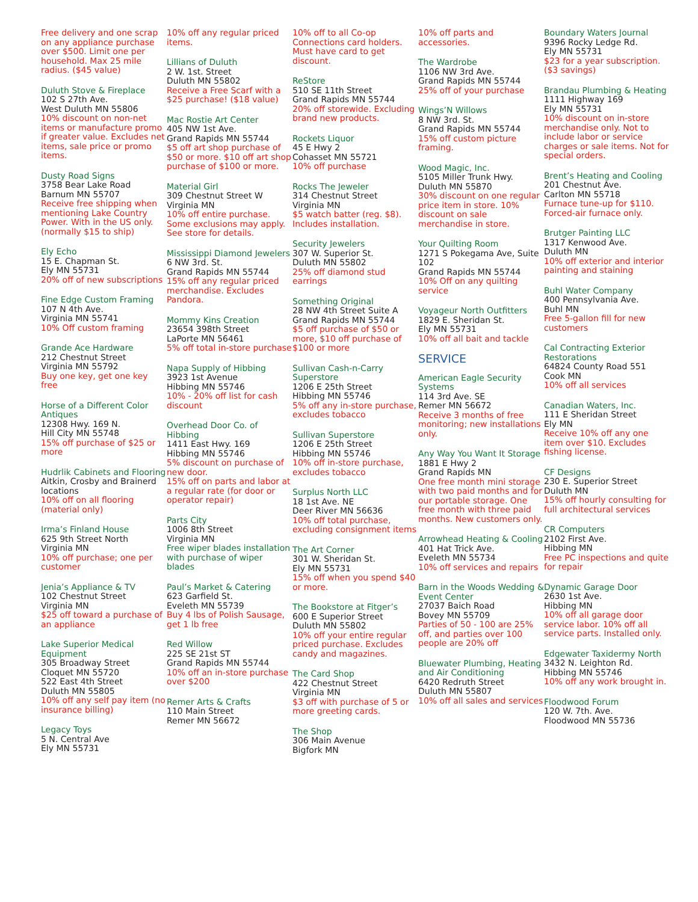Free delivery and one scrap on any appliance purchase over $500. Limit one per household. Max 25 mile radius. ($45 value)
Duluth Stove & Fireplace
102 S 27th Ave.
West Duluth MN 55806
10% discount on non-net items or manufacture promo if greater value. Excludes net items, sale price or promo items.
Dusty Road Signs
3758 Bear Lake Road
Barnum MN 55707
Receive free shipping when mentioning Lake Country Power. With in the US only. (normally $15 to ship)
Ely Echo
15 E. Chapman St.
Ely MN 55731
20% off of new subscriptions
Fine Edge Custom Framing
107 N 4th Ave.
Virginia MN 55741
10% Off custom framing
Grande Ace Hardware
212 Chestnut Street
Virginia MN 55792
Buy one key, get one key free
Horse of a Different Color Antiques
12308 Hwy. 169 N.
Hill City MN 55748
15% off purchase of $25 or more
Hudrlik Cabinets and Flooring
Aitkin, Crosby and Brainerd locations
10% off on all flooring (material only)
Irma’s Finland House
625 9th Street North
Virginia MN
10% off purchase; one per customer
Jenia’s Appliance & TV
102 Chestnut Street
Virginia MN
$25 off toward a purchase of an appliance
Lake Superior Medical Equipment
305 Broadway Street
Cloquet MN 55720
522 East 4th Street
Duluth MN 55805
10% off any self pay item (no insurance billing)
Legacy Toys
5 N. Central Ave
Ely MN 55731
10% off any regular priced items.
Lillians of Duluth
2 W. 1st. Street
Duluth MN 55802
Receive a Free Scarf with a $25 purchase! ($18 value)
Mac Rostie Art Center
405 NW 1st Ave.
Grand Rapids MN 55744
$5 off art shop purchase of $50 or more. $10 off art shop purchase of $100 or more.
Material Girl
309 Chestnut Street W
Virginia MN
10% off entire purchase. Some exclusions may apply. See store for details.
Mississippi Diamond Jewelers
6 NW 3rd. St.
Grand Rapids MN 55744
15% off any regular priced merchandise. Excludes Pandora.
Mommy Kins Creation
23654 398th Street
LaPorte MN 56461
5% off total in-store purchase
Napa Supply of Hibbing
3923 1st Avenue
Hibbing MN 55746
10% - 20% off list for cash discount
Overhead Door Co. of Hibbing
1411 East Hwy. 169
Hibbing MN 55746
5% discount on purchase of new door.
15% off on parts and labor at a regular rate (for door or operator repair)
Parts City
1006 8th Street
Virginia MN
Free wiper blades installation with purchase of wiper blades
Paul’s Market & Catering
623 Garfield St.
Eveleth MN 55739
Buy 4 lbs of Polish Sausage, get 1 lb free
Red Willow
225 SE 21st ST
Grand Rapids MN 55744
10% off an in-store purchase over $200
Remer Arts & Crafts
110 Main Street
Remer MN 56672
10% off to all Co-op Connections card holders. Must have card to get discount.
ReStore
510 SE 11th Street
Grand Rapids MN 55744
20% off storewide. Excluding brand new products.
Rockets Liquor
45 E Hwy 2
Cohasset MN 55721
10% off purchase
Rocks The Jeweler
314 Chestnut Street
Virginia MN
$5 watch batter (reg. $8). Includes installation.
Security Jewelers
307 W. Superior St.
Duluth MN 55802
25% off diamond stud earrings
Something Original
28 NW 4th Street Suite A
Grand Rapids MN 55744
$5 off purchase of $50 or more, $10 off purchase of $100 or more
Sullivan Cash-n-Carry Superstore
1206 E 25th Street
Hibbing MN 55746
5% off any in-store purchase, excludes tobacco
Sullivan Superstore
1206 E 25th Street
Hibbing MN 55746
10% off in-store purchase, excludes tobacco
Surplus North LLC
18 1st Ave. NE
Deer River MN 56636
10% off total purchase, excluding consignment items
The Art Corner
301 W. Sheridan St.
Ely MN 55731
15% off when you spend $40 or more.
The Bookstore at Fitger’s
600 E Superior Street
Duluth MN 55802
10% off your entire regular priced purchase. Excludes candy and magazines.
The Card Shop
422 Chestnut Street
Virginia MN
$3 off with purchase of 5 or more greeting cards.
The Shop
306 Main Avenue
Bigfork MN
10% off parts and accessories.
The Wardrobe
1106 NW 3rd Ave.
Grand Rapids MN 55744
25% off of your purchase
Wings’N Willows
8 NW 3rd. St.
Grand Rapids MN 55744
15% off custom picture framing.
Wood Magic, Inc.
5105 Miller Trunk Hwy.
Duluth MN 55870
30% discount on one regular price item in store. 10% discount on sale merchandise in store.
Your Quilting Room
1271 S Pokegama Ave, Suite 102
Grand Rapids MN 55744
10% Off on any quilting service
Voyageur North Outfitters
1829 E. Sheridan St.
Ely MN 55731
10% off all bait and tackle
SERVICE
American Eagle Security Systems
114 3rd Ave. SE
Remer MN 56672
Receive 3 months of free monitoring; new installations only.
Any Way You Want It Storage
1881 E Hwy 2
Grand Rapids MN
One free month mini storage with two paid months and for our portable storage. One free month with three paid months. New customers only.
Arrowhead Heating & Cooling
401 Hat Trick Ave.
Eveleth MN 55734
10% off services and repairs
Barn in the Woods Wedding & Event Center
27037 Baich Road
Bovey MN 55709
Parties of 50 - 100 are 25% off, and parties over 100 people are 20% off
Bluewater Plumbing, Heating and Air Conditioning
6420 Redruth Street
Duluth MN 55807
10% off all sales and services
Boundary Waters Journal
9396 Rocky Ledge Rd.
Ely MN 55731
$23 for a year subscription. ($3 savings)
Brandau Plumbing & Heating
1111 Highway 169
Ely MN 55731
10% discount on in-store merchandise only. Not to include labor or service charges or sale items. Not for special orders.
Brent’s Heating and Cooling
201 Chestnut Ave.
Carlton MN 55718
Furnace tune-up for $110. Forced-air furnace only.
Brutger Painting LLC
1317 Kenwood Ave.
Duluth MN
10% off exterior and interior painting and staining
Buhl Water Company
400 Pennsylvania Ave.
Buhl MN
Free 5-gallon fill for new customers
Cal Contracting Exterior Restorations
64824 County Road 551
Cook MN
10% off all services
Canadian Waters, Inc.
111 E Sheridan Street
Ely MN
Receive 10% off any one item over $10. Excludes fishing license.
CF Designs
230 E. Superior Street
Duluth MN
15% off hourly consulting for full architectural services
CR Computers
2102 First Ave.
Hibbing MN
Free PC inspections and quite for repair
Dynamic Garage Door
2630 1st Ave.
Hibbing MN
10% off all garage door service labor. 10% off all service parts. Installed only.
Edgewater Taxidermy North
3432 N. Leighton Rd.
Hibbing MN 55746
10% off any work brought in.
Floodwood Forum
120 W. 7th. Ave.
Floodwood MN 55736